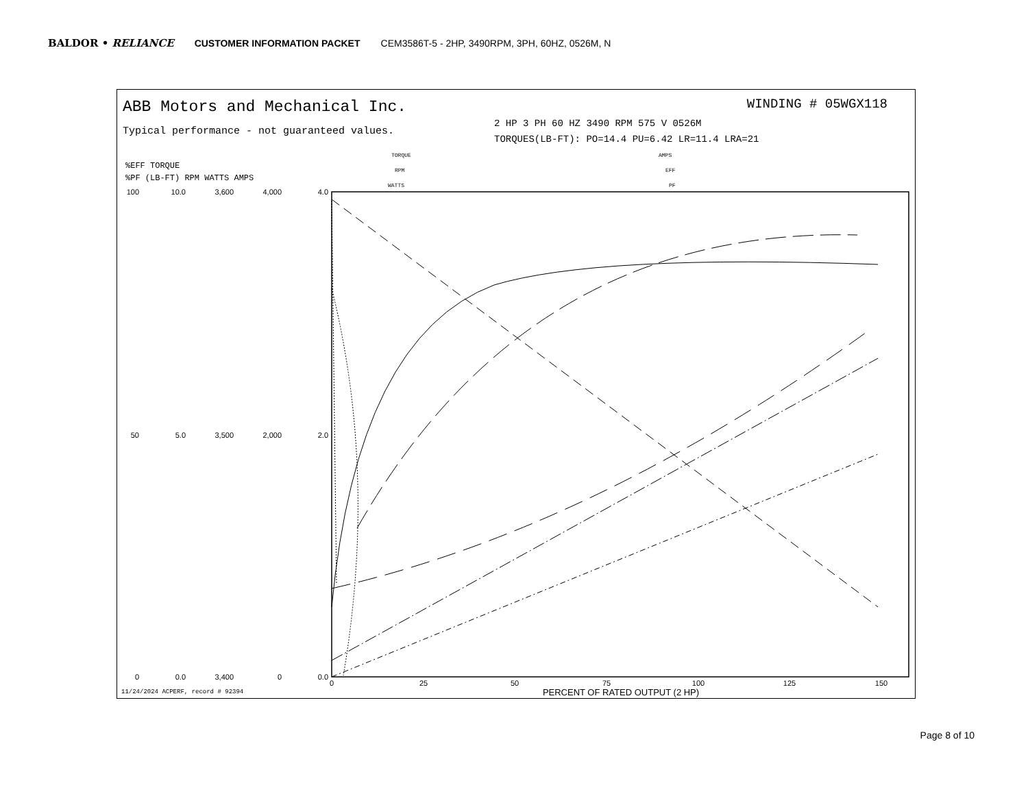BALDOR • RELIANCE CUSTOMER INFORMATION PACKET CEM3586T-5 - 2HP, 3490RPM, 3PH, 60HZ, 0526M, N
ABB Motors and Mechanical Inc.
Typical performance - not guaranteed values.
WINDING # 05WGX118
2 HP 3 PH 60 HZ 3490 RPM 575 V 0526M
TORQUES(LB-FT): PO=14.4 PU=6.42 LR=11.4 LRA=21
TORQUE
RPM
WATTS
AMPS
EFF
PF
%EFF TORQUE
%PF (LB-FT) RPM WATTS AMPS
0
25
50
75
100
125
150
PERCENT OF RATED OUTPUT (2 HP)
100
10.0
3,600
4,000
4.0
50
5.0
3,500
2,000
2.0
0
0.0
3,400
0
0.0
11/24/2024 ACPERF, record # 92394
Page 8 of 10